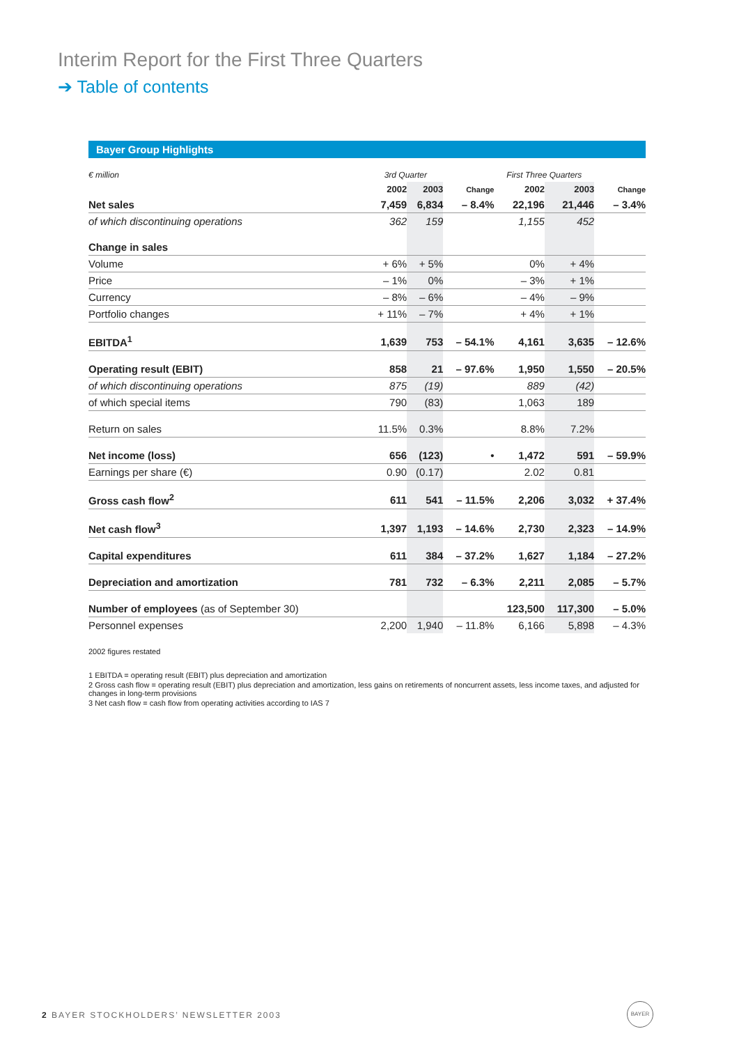Interim Report for the First Three Quarters
➔ Table of contents
Bayer Group Highlights
| € million | 3rd Quarter | | | First Three Quarters | | |
| --- | --- | --- | --- | --- | --- | --- |
| | 2002 | 2003 | Change | 2002 | 2003 | Change |
| Net sales | 7,459 | 6,834 | – 8.4% | 22,196 | 21,446 | – 3.4% |
| of which discontinuing operations | 362 | 159 | | 1,155 | 452 | |
| Change in sales | | | | | | |
| Volume | + 6% | + 5% | | 0% | + 4% | |
| Price | – 1% | 0% | | – 3% | + 1% | |
| Currency | – 8% | – 6% | | – 4% | – 9% | |
| Portfolio changes | + 11% | – 7% | | + 4% | + 1% | |
| EBITDA<sup>1</sup> | 1,639 | 753 | – 54.1% | 4,161 | 3,635 | – 12.6% |
| Operating result (EBIT) | 858 | 21 | – 97.6% | 1,950 | 1,550 | – 20.5% |
| of which discontinuing operations | 875 | (19) | | 889 | (42) | |
| of which special items | 790 | (83) | | 1,063 | 189 | |
| Return on sales | 11.5% | 0.3% | | 8.8% | 7.2% | |
| Net income (loss) | 656 | (123) | • | 1,472 | 591 | – 59.9% |
| Earnings per share (€) | 0.90 | (0.17) | | 2.02 | 0.81 | |
| Gross cash flow<sup>2</sup> | 611 | 541 | – 11.5% | 2,206 | 3,032 | + 37.4% |
| Net cash flow<sup>3</sup> | 1,397 | 1,193 | – 14.6% | 2,730 | 2,323 | – 14.9% |
| Capital expenditures | 611 | 384 | – 37.2% | 1,627 | 1,184 | – 27.2% |
| Depreciation and amortization | 781 | 732 | – 6.3% | 2,211 | 2,085 | – 5.7% |
| Number of employees (as of September 30) | | | | 123,500 | 117,300 | – 5.0% |
| Personnel expenses | 2,200 | 1,940 | – 11.8% | 6,166 | 5,898 | – 4.3% |
2002 figures restated
1 EBITDA = operating result (EBIT) plus depreciation and amortization
2 Gross cash flow = operating result (EBIT) plus depreciation and amortization, less gains on retirements of noncurrent assets, less income taxes, and adjusted for changes in long-term provisions
3 Net cash flow = cash flow from operating activities according to IAS 7
2 BAYER STOCKHOLDERS’ NEWSLETTER 2003
BAYER